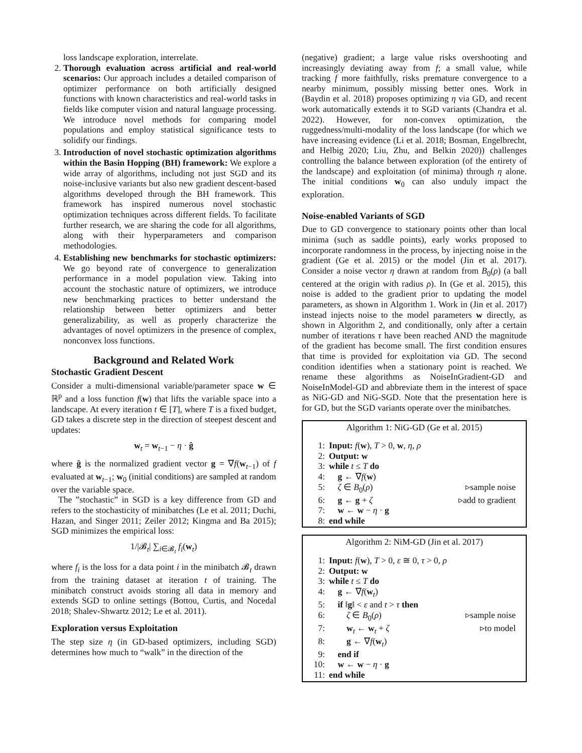loss landscape exploration, interrelate.
2. Thorough evaluation across artificial and real-world scenarios: Our approach includes a detailed comparison of optimizer performance on both artificially designed functions with known characteristics and real-world tasks in fields like computer vision and natural language processing. We introduce novel methods for comparing model populations and employ statistical significance tests to solidify our findings.
3. Introduction of novel stochastic optimization algorithms within the Basin Hopping (BH) framework: We explore a wide array of algorithms, including not just SGD and its noise-inclusive variants but also new gradient descent-based algorithms developed through the BH framework. This framework has inspired numerous novel stochastic optimization techniques across different fields. To facilitate further research, we are sharing the code for all algorithms, along with their hyperparameters and comparison methodologies.
4. Establishing new benchmarks for stochastic optimizers: We go beyond rate of convergence to generalization performance in a model population view. Taking into account the stochastic nature of optimizers, we introduce new benchmarking practices to better understand the relationship between better optimizers and better generalizability, as well as properly characterize the advantages of novel optimizers in the presence of complex, nonconvex loss functions.
Background and Related Work
Stochastic Gradient Descent
Consider a multi-dimensional variable/parameter space w ∈ ℝ<sup>p</sup> and a loss function f(w) that lifts the variable space into a landscape. At every iteration t ∈ [T], where T is a fixed budget, GD takes a discrete step in the direction of steepest descent and updates:
w<sub>t</sub> = w<sub>t−1</sub> − η · ĝ
where ĝ is the normalized gradient vector g = ∇f(w<sub>t−1</sub>) of f evaluated at w<sub>t−1</sub>; w<sub>0</sub> (initial conditions) are sampled at random over the variable space.
The ”stochastic” in SGD is a key difference from GD and refers to the stochasticity of minibatches (Le et al. 2011; Duchi, Hazan, and Singer 2011; Zeiler 2012; Kingma and Ba 2015); SGD minimizes the empirical loss:
1/|𝓑<sub>t</sub>| ∑<sub>i∈𝓑<sub>t</sub></sub> f<sub>i</sub>(w<sub>t</sub>)
where f<sub>i</sub> is the loss for a data point i in the minibatch 𝓑<sub>t</sub> drawn from the training dataset at iteration t of training. The minibatch construct avoids storing all data in memory and extends SGD to online settings (Bottou, Curtis, and Nocedal 2018; Shalev-Shwartz 2012; Le et al. 2011).
Exploration versus Exploitation
The step size η (in GD-based optimizers, including SGD) determines how much to “walk” in the direction of the
(negative) gradient; a large value risks overshooting and increasingly deviating away from f; a small value, while tracking f more faithfully, risks premature convergence to a nearby minimum, possibly missing better ones. Work in (Baydin et al. 2018) proposes optimizing η via GD, and recent work automatically extends it to SGD variants (Chandra et al. 2022). However, for non-convex optimization, the ruggedness/multi-modality of the loss landscape (for which we have increasing evidence (Li et al. 2018; Bosman, Engelbrecht, and Helbig 2020; Liu, Zhu, and Belkin 2020)) challenges controlling the balance between exploration (of the entirety of the landscape) and exploitation (of minima) through η alone. The initial conditions w<sub>0</sub> can also unduly impact the exploration.
Noise-enabled Variants of SGD
Due to GD convergence to stationary points other than local minima (such as saddle points), early works proposed to incorporate randomness in the process, by injecting noise in the gradient (Ge et al. 2015) or the model (Jin et al. 2017). Consider a noise vector η drawn at random from B<sub>0</sub>(ρ) (a ball centered at the origin with radius ρ). In (Ge et al. 2015), this noise is added to the gradient prior to updating the model parameters, as shown in Algorithm 1. Work in (Jin et al. 2017) instead injects noise to the model parameters w directly, as shown in Algorithm 2, and conditionally, only after a certain number of iterations τ have been reached AND the magnitude of the gradient has become small. The first condition ensures that time is provided for exploitation via GD. The second condition identifies when a stationary point is reached. We rename these algorithms as NoiseInGradient-GD and NoiseInModel-GD and abbreviate them in the interest of space as NiG-GD and NiG-SGD. Note that the presentation here is for GD, but the SGD variants operate over the minibatches.
Algorithm 1: NiG-GD (Ge et al. 2015)
1: Input: f(w), T > 0, w, η, ρ
2: Output: w
3: while t ≤ T do
4: g ← ∇f(w)
5: ζ ∈ B<sub>0</sub>(ρ) ▹sample noise
6: g ← g + ζ ▹add to gradient
7: w ← w − η · g
8: end while
Algorithm 2: NiM-GD (Jin et al. 2017)
1: Input: f(w), T > 0, ε ≅ 0, τ > 0, ρ
2: Output: w
3: while t ≤ T do
4: g ← ∇f(w<sub>t</sub>)
5: if ‖g‖ < ε and t > τ then
6: ζ ∈ B<sub>0</sub>(ρ) ▹sample noise
7: w<sub>t</sub> ← w<sub>t</sub> + ζ ▹to model
8: g ← ∇f(w<sub>t</sub>)
9: end if
10: w ← w − η · g
11: end while